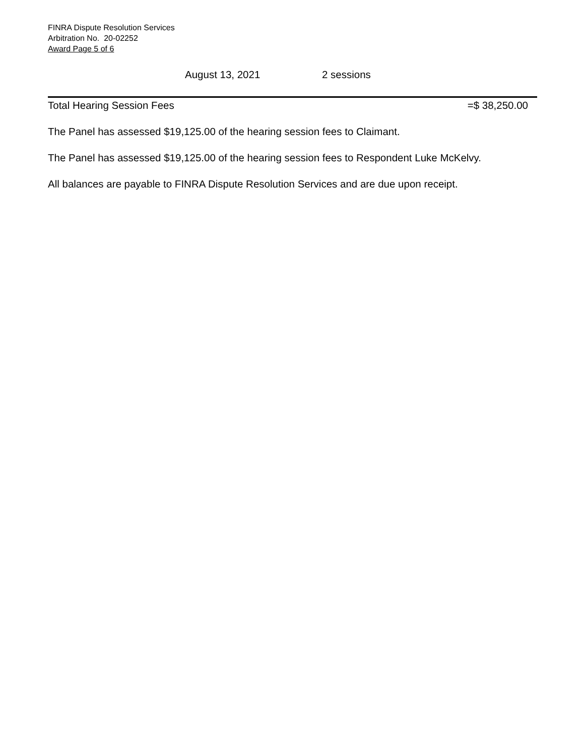FINRA Dispute Resolution Services
Arbitration No. 20-02252
Award Page 5 of 6
August 13, 2021 2 sessions
Total Hearing Session Fees =$ 38,250.00
The Panel has assessed $19,125.00 of the hearing session fees to Claimant.
The Panel has assessed $19,125.00 of the hearing session fees to Respondent Luke McKelvy.
All balances are payable to FINRA Dispute Resolution Services and are due upon receipt.